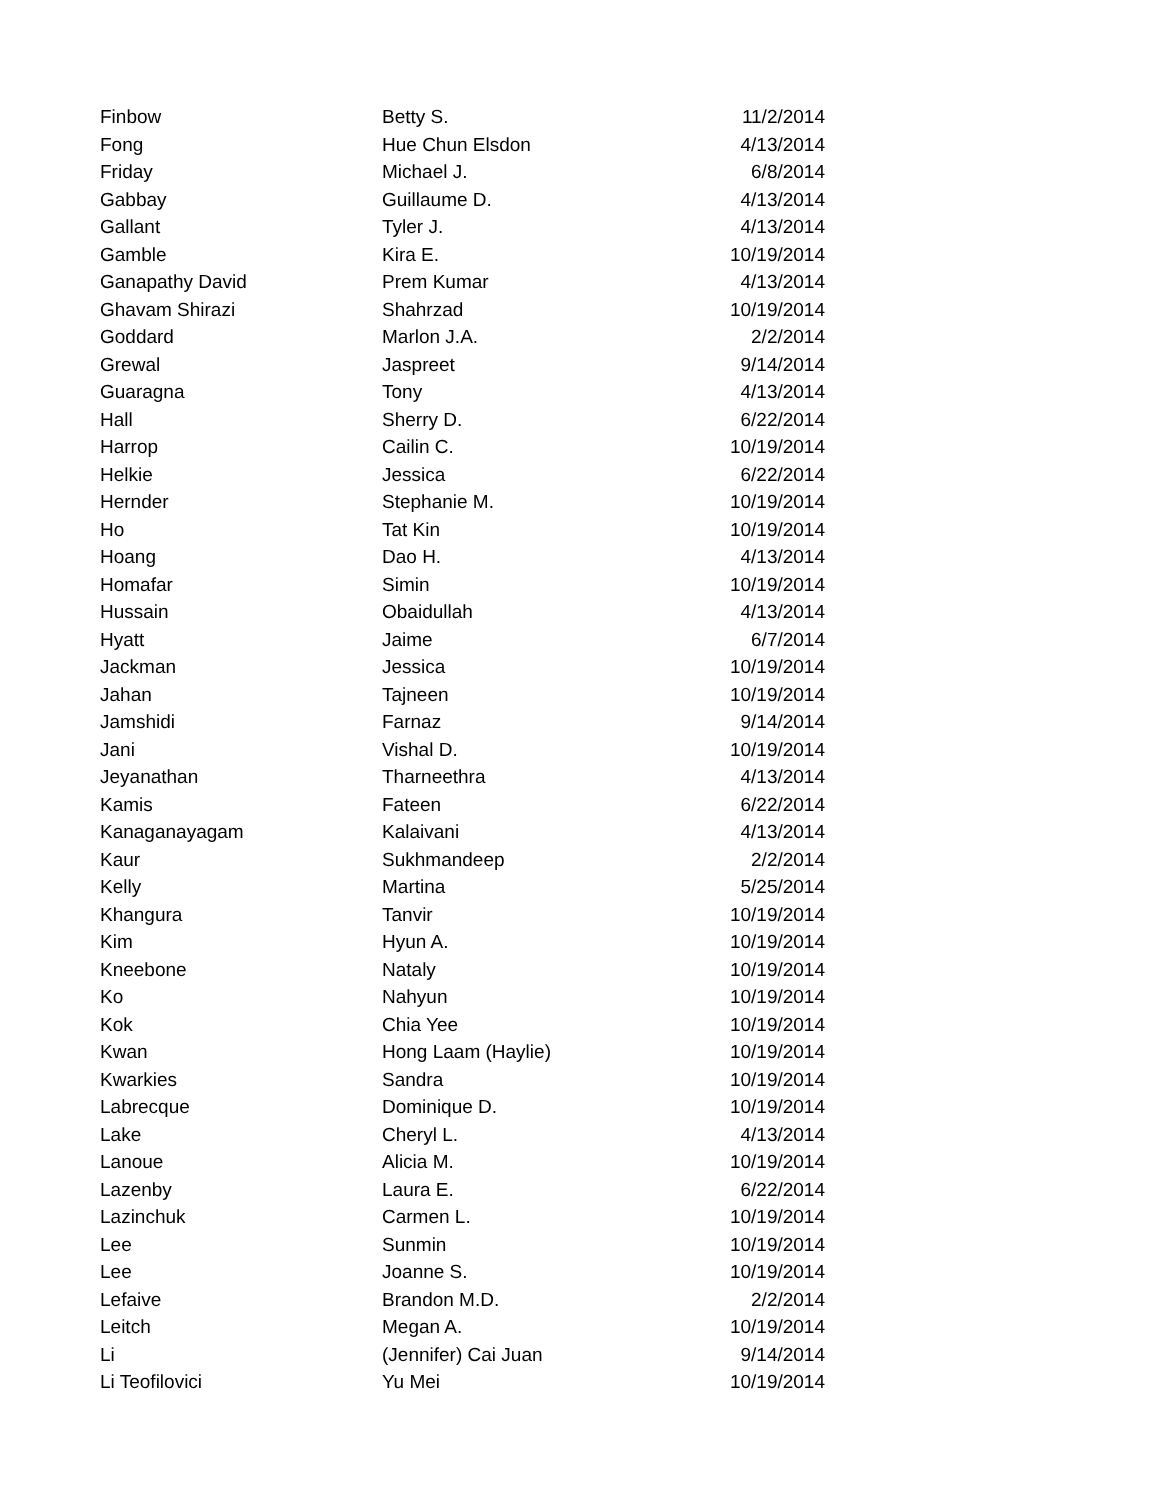| Finbow | Betty S. | 11/2/2014 |
| Fong | Hue Chun Elsdon | 4/13/2014 |
| Friday | Michael J. | 6/8/2014 |
| Gabbay | Guillaume D. | 4/13/2014 |
| Gallant | Tyler J. | 4/13/2014 |
| Gamble | Kira E. | 10/19/2014 |
| Ganapathy David | Prem Kumar | 4/13/2014 |
| Ghavam Shirazi | Shahrzad | 10/19/2014 |
| Goddard | Marlon J.A. | 2/2/2014 |
| Grewal | Jaspreet | 9/14/2014 |
| Guaragna | Tony | 4/13/2014 |
| Hall | Sherry D. | 6/22/2014 |
| Harrop | Cailin C. | 10/19/2014 |
| Helkie | Jessica | 6/22/2014 |
| Hernder | Stephanie M. | 10/19/2014 |
| Ho | Tat Kin | 10/19/2014 |
| Hoang | Dao H. | 4/13/2014 |
| Homafar | Simin | 10/19/2014 |
| Hussain | Obaidullah | 4/13/2014 |
| Hyatt | Jaime | 6/7/2014 |
| Jackman | Jessica | 10/19/2014 |
| Jahan | Tajneen | 10/19/2014 |
| Jamshidi | Farnaz | 9/14/2014 |
| Jani | Vishal D. | 10/19/2014 |
| Jeyanathan | Tharneethra | 4/13/2014 |
| Kamis | Fateen | 6/22/2014 |
| Kanaganayagam | Kalaivani | 4/13/2014 |
| Kaur | Sukhmandeep | 2/2/2014 |
| Kelly | Martina | 5/25/2014 |
| Khangura | Tanvir | 10/19/2014 |
| Kim | Hyun A. | 10/19/2014 |
| Kneebone | Nataly | 10/19/2014 |
| Ko | Nahyun | 10/19/2014 |
| Kok | Chia Yee | 10/19/2014 |
| Kwan | Hong Laam (Haylie) | 10/19/2014 |
| Kwarkies | Sandra | 10/19/2014 |
| Labrecque | Dominique D. | 10/19/2014 |
| Lake | Cheryl L. | 4/13/2014 |
| Lanoue | Alicia M. | 10/19/2014 |
| Lazenby | Laura E. | 6/22/2014 |
| Lazinchuk | Carmen L. | 10/19/2014 |
| Lee | Sunmin | 10/19/2014 |
| Lee | Joanne S. | 10/19/2014 |
| Lefaive | Brandon M.D. | 2/2/2014 |
| Leitch | Megan A. | 10/19/2014 |
| Li | (Jennifer) Cai Juan | 9/14/2014 |
| Li Teofilovici | Yu Mei | 10/19/2014 |